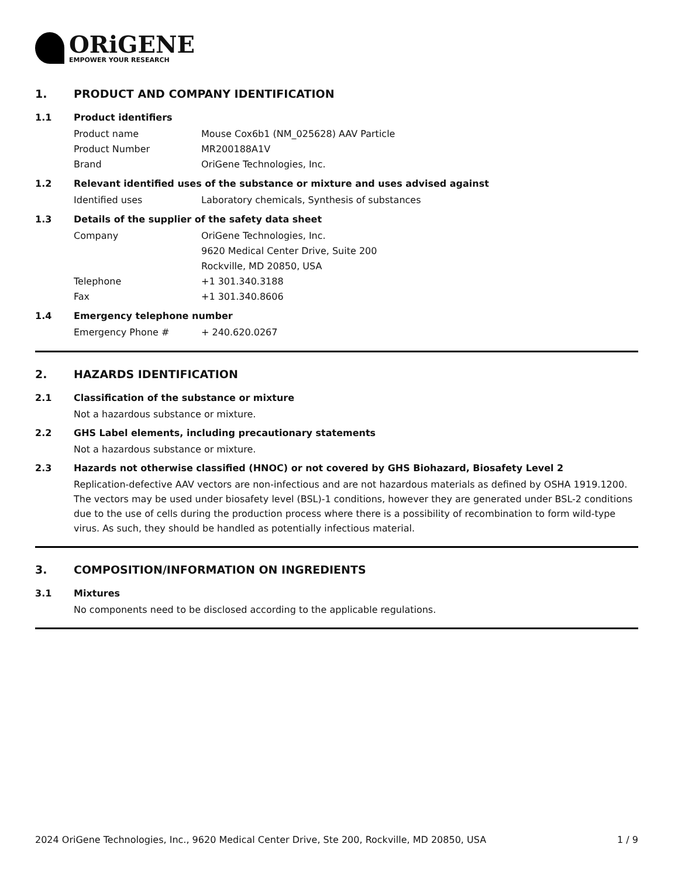ORiGENE
EMPOWER YOUR RESEARCH
1. PRODUCT AND COMPANY IDENTIFICATION
1.1 Product identifiers
Product name Mouse Cox6b1 (NM_025628) AAV Particle
Product Number MR200188A1V
Brand OriGene Technologies, Inc.
1.2 Relevant identified uses of the substance or mixture and uses advised against
Identified uses Laboratory chemicals, Synthesis of substances
1.3 Details of the supplier of the safety data sheet
Company OriGene Technologies, Inc.
9620 Medical Center Drive, Suite 200
Rockville, MD 20850, USA
Telephone +1 301.340.3188
Fax +1 301.340.8606
1.4 Emergency telephone number
Emergency Phone # + 240.620.0267
2. HAZARDS IDENTIFICATION
2.1 Classification of the substance or mixture
Not a hazardous substance or mixture.
2.2 GHS Label elements, including precautionary statements
Not a hazardous substance or mixture.
2.3 Hazards not otherwise classified (HNOC) or not covered by GHS Biohazard, Biosafety Level 2
Replication-defective AAV vectors are non-infectious and are not hazardous materials as defined by OSHA 1919.1200. The vectors may be used under biosafety level (BSL)-1 conditions, however they are generated under BSL-2 conditions due to the use of cells during the production process where there is a possibility of recombination to form wild-type virus. As such, they should be handled as potentially infectious material.
3. COMPOSITION/INFORMATION ON INGREDIENTS
3.1 Mixtures
No components need to be disclosed according to the applicable regulations.
2024 OriGene Technologies, Inc., 9620 Medical Center Drive, Ste 200, Rockville, MD 20850, USA 1 / 9